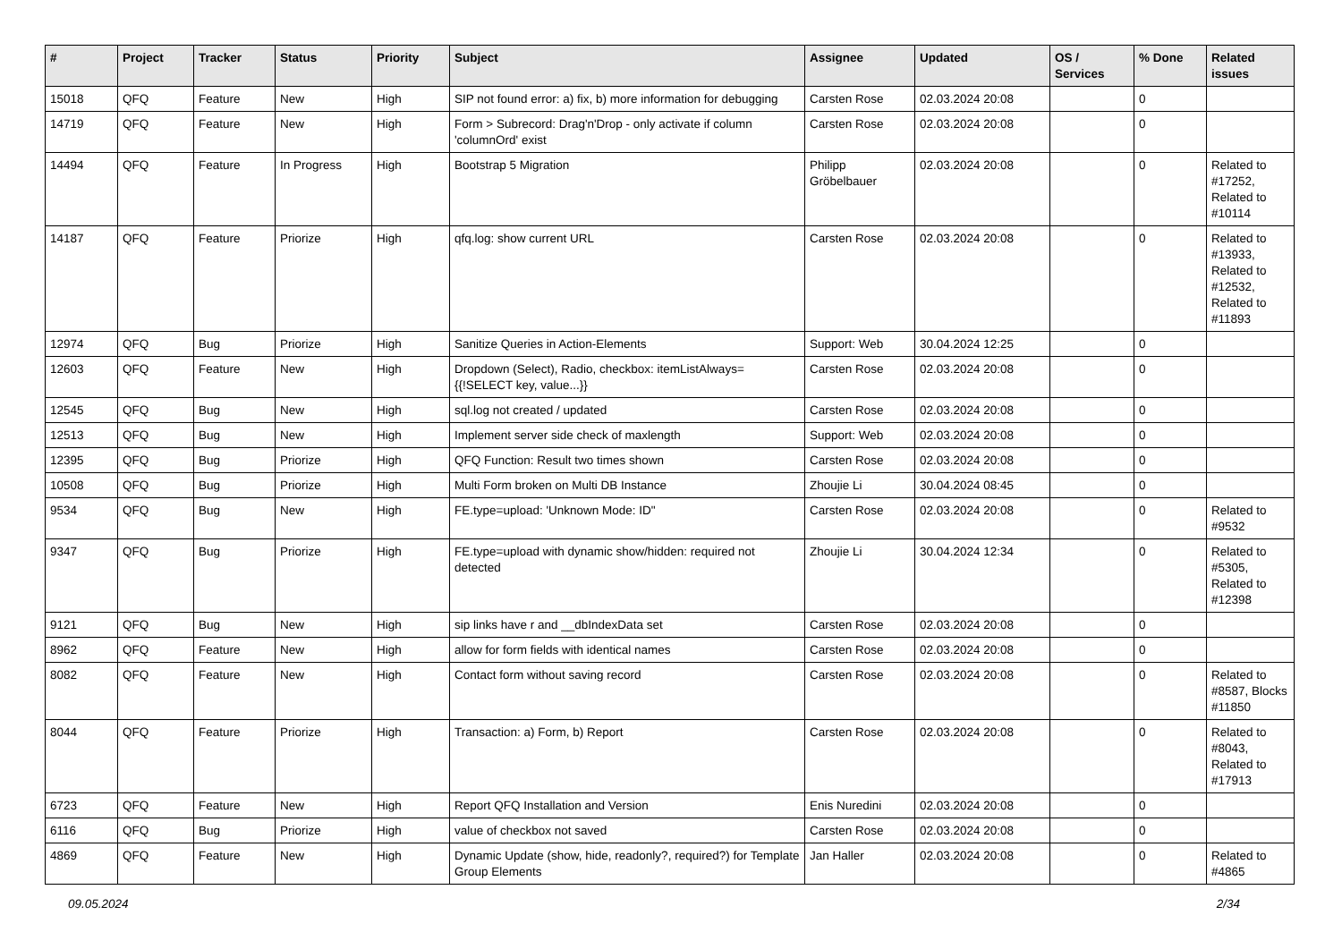| # | Project | Tracker | Status | Priority | Subject | Assignee | Updated | OS / Services | % Done | Related issues |
| --- | --- | --- | --- | --- | --- | --- | --- | --- | --- | --- |
| 15018 | QFQ | Feature | New | High | SIP not found error: a) fix, b) more information for debugging | Carsten Rose | 02.03.2024 20:08 | | 0 | |
| 14719 | QFQ | Feature | New | High | Form > Subrecord: Drag'n'Drop - only activate if column 'columnOrd' exist | Carsten Rose | 02.03.2024 20:08 | | 0 | |
| 14494 | QFQ | Feature | In Progress | High | Bootstrap 5 Migration | Philipp Gröbelbauer | 02.03.2024 20:08 | | 0 | Related to #17252, Related to #10114 |
| 14187 | QFQ | Feature | Priorize | High | qfq.log: show current URL | Carsten Rose | 02.03.2024 20:08 | | 0 | Related to #13933, Related to #12532, Related to #11893 |
| 12974 | QFQ | Bug | Priorize | High | Sanitize Queries in Action-Elements | Support: Web | 30.04.2024 12:25 | | 0 | |
| 12603 | QFQ | Feature | New | High | Dropdown (Select), Radio, checkbox: itemListAlways={{!SELECT key, value...}} | Carsten Rose | 02.03.2024 20:08 | | 0 | |
| 12545 | QFQ | Bug | New | High | sql.log not created / updated | Carsten Rose | 02.03.2024 20:08 | | 0 | |
| 12513 | QFQ | Bug | New | High | Implement server side check of maxlength | Support: Web | 02.03.2024 20:08 | | 0 | |
| 12395 | QFQ | Bug | Priorize | High | QFQ Function: Result two times shown | Carsten Rose | 02.03.2024 20:08 | | 0 | |
| 10508 | QFQ | Bug | Priorize | High | Multi Form broken on Multi DB Instance | Zhoujie Li | 30.04.2024 08:45 | | 0 | |
| 9534 | QFQ | Bug | New | High | FE.type=upload: 'Unknown Mode: ID" | Carsten Rose | 02.03.2024 20:08 | | 0 | Related to #9532 |
| 9347 | QFQ | Bug | Priorize | High | FE.type=upload with dynamic show/hidden: required not detected | Zhoujie Li | 30.04.2024 12:34 | | 0 | Related to #5305, Related to #12398 |
| 9121 | QFQ | Bug | New | High | sip links have r and __dbIndexData set | Carsten Rose | 02.03.2024 20:08 | | 0 | |
| 8962 | QFQ | Feature | New | High | allow for form fields with identical names | Carsten Rose | 02.03.2024 20:08 | | 0 | |
| 8082 | QFQ | Feature | New | High | Contact form without saving record | Carsten Rose | 02.03.2024 20:08 | | 0 | Related to #8587, Blocks #11850 |
| 8044 | QFQ | Feature | Priorize | High | Transaction: a) Form, b) Report | Carsten Rose | 02.03.2024 20:08 | | 0 | Related to #8043, Related to #17913 |
| 6723 | QFQ | Feature | New | High | Report QFQ Installation and Version | Enis Nuredini | 02.03.2024 20:08 | | 0 | |
| 6116 | QFQ | Bug | Priorize | High | value of checkbox not saved | Carsten Rose | 02.03.2024 20:08 | | 0 | |
| 4869 | QFQ | Feature | New | High | Dynamic Update (show, hide, readonly?, required?) for Template Group Elements | Jan Haller | 02.03.2024 20:08 | | 0 | Related to #4865 |
09.05.2024 2/34